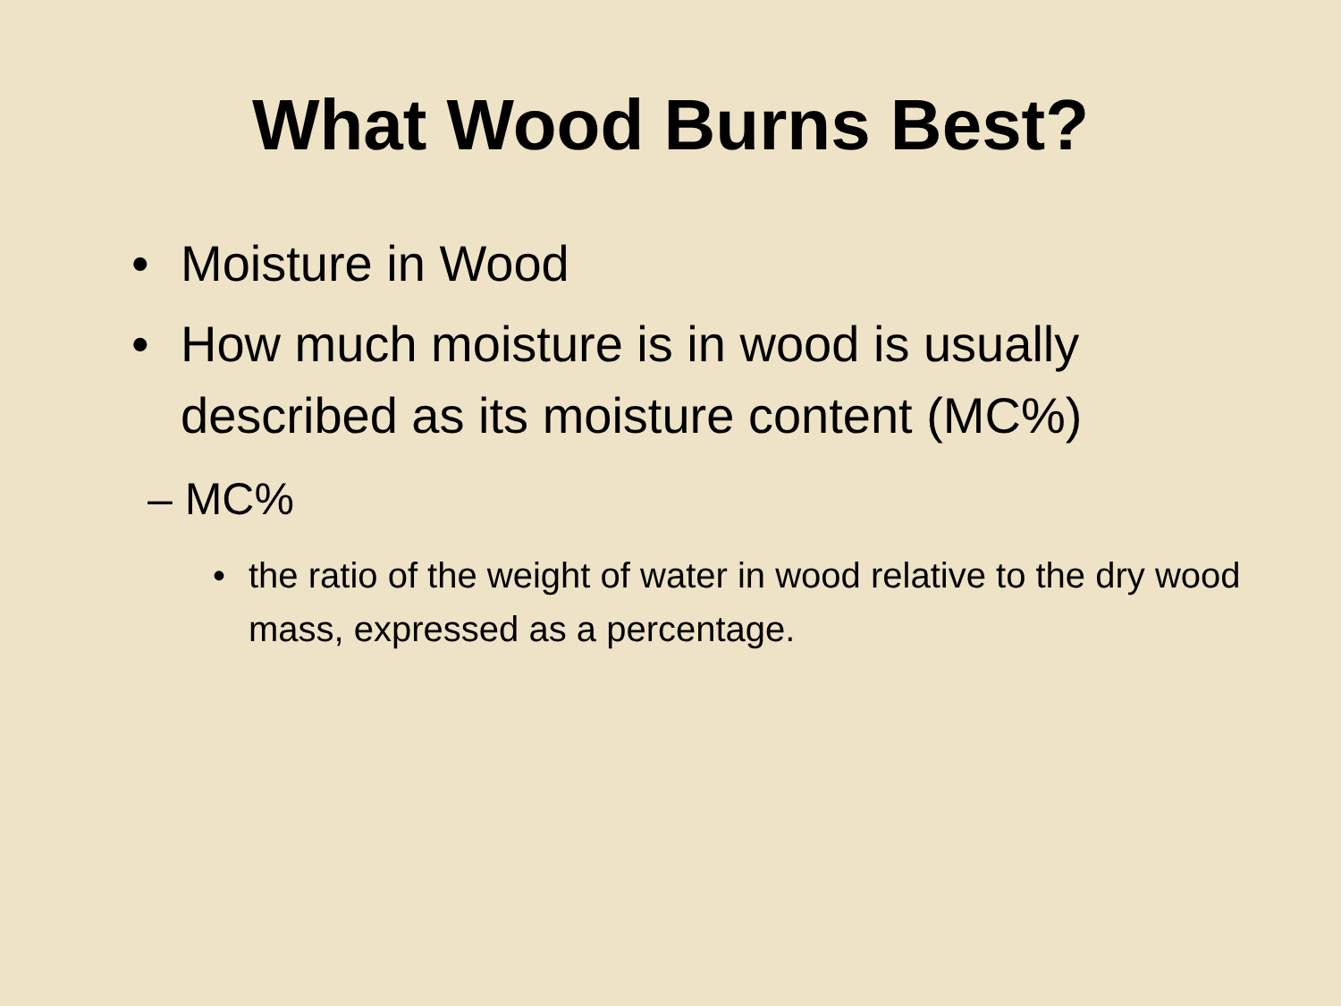What Wood Burns Best?
• Moisture in Wood
• How much moisture is in wood is usually described as its moisture content (MC%)
– MC%
• the ratio of the weight of water in wood relative to the dry wood mass, expressed as a percentage.